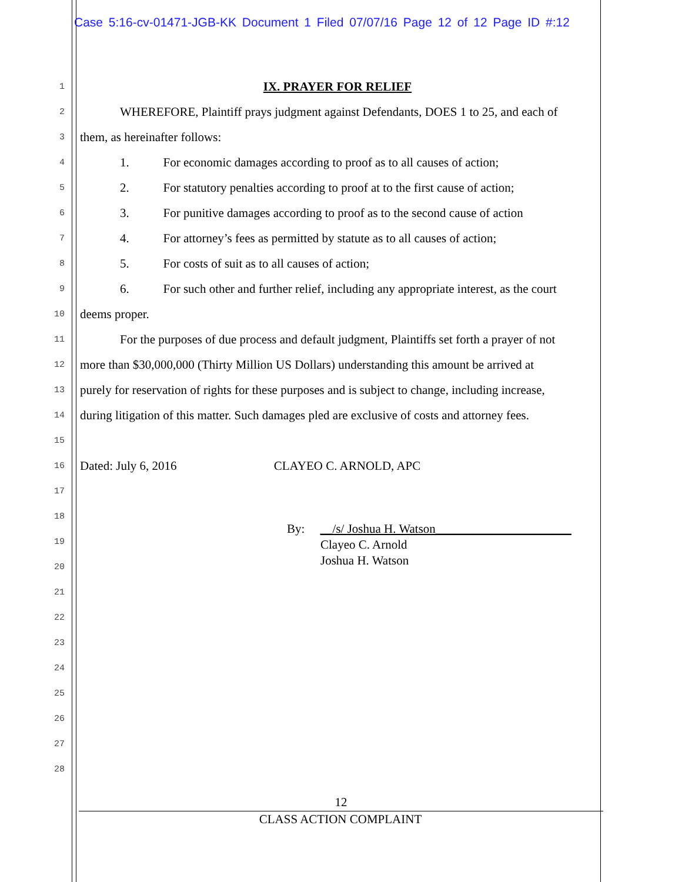Case 5:16-cv-01471-JGB-KK Document 1 Filed 07/07/16 Page 12 of 12 Page ID #:12
1 IX. PRAYER FOR RELIEF
2
WHEREFORE, Plaintiff prays judgment against Defendants, DOES 1 to 25, and each of
3 them, as hereinafter follows:
4
1. For economic damages according to proof as to all causes of action;
5
2. For statutory penalties according to proof at to the first cause of action;
6
3. For punitive damages according to proof as to the second cause of action
7
4. For attorney’s fees as permitted by statute as to all causes of action;
8
5. For costs of suit as to all causes of action;
9
6. For such other and further relief, including any appropriate interest, as the court
10 deems proper.
11
For the purposes of due process and default judgment, Plaintiffs set forth a prayer of not
12
more than $30,000,000 (Thirty Million US Dollars) understanding this amount be arrived at
13
purely for reservation of rights for these purposes and is subject to change, including increase,
14
during litigation of this matter. Such damages pled are exclusive of costs and attorney fees.
15
16
Dated: July 6, 2016 CLAYEO C. ARNOLD, APC
17
18
19
20
By: __/s/ Joshua H. Watson______________________
Clayeo C. Arnold
Joshua H. Watson
21
22
23
24
25
26
27
28
12
CLASS ACTION COMPLAINT